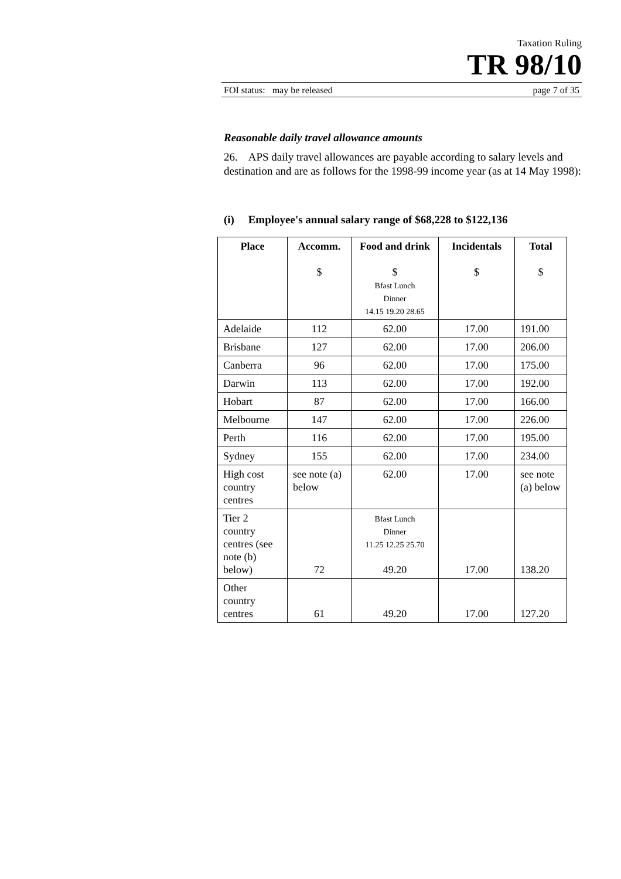Taxation Ruling
TR 98/10
FOI status: may be released page 7 of 35
Reasonable daily travel allowance amounts
26. APS daily travel allowances are payable according to salary levels and destination and are as follows for the 1998-99 income year (as at 14 May 1998):
(i) Employee's annual salary range of $68,228 to $122,136
| Place | Accomm. $ | Food and drink $ Bfast Lunch Dinner 14.15 19.20 28.65 | Incidentals $ | Total $ |
| --- | --- | --- | --- | --- |
| Adelaide | 112 | 62.00 | 17.00 | 191.00 |
| Brisbane | 127 | 62.00 | 17.00 | 206.00 |
| Canberra | 96 | 62.00 | 17.00 | 175.00 |
| Darwin | 113 | 62.00 | 17.00 | 192.00 |
| Hobart | 87 | 62.00 | 17.00 | 166.00 |
| Melbourne | 147 | 62.00 | 17.00 | 226.00 |
| Perth | 116 | 62.00 | 17.00 | 195.00 |
| Sydney | 155 | 62.00 | 17.00 | 234.00 |
| High cost country centres | see note (a) below | 62.00 | 17.00 | see note (a) below |
| Tier 2 country centres (see note (b) below) | 72 | Bfast Lunch Dinner 11.25 12.25 25.70 49.20 | 17.00 | 138.20 |
| Other country centres | 61 | 49.20 | 17.00 | 127.20 |